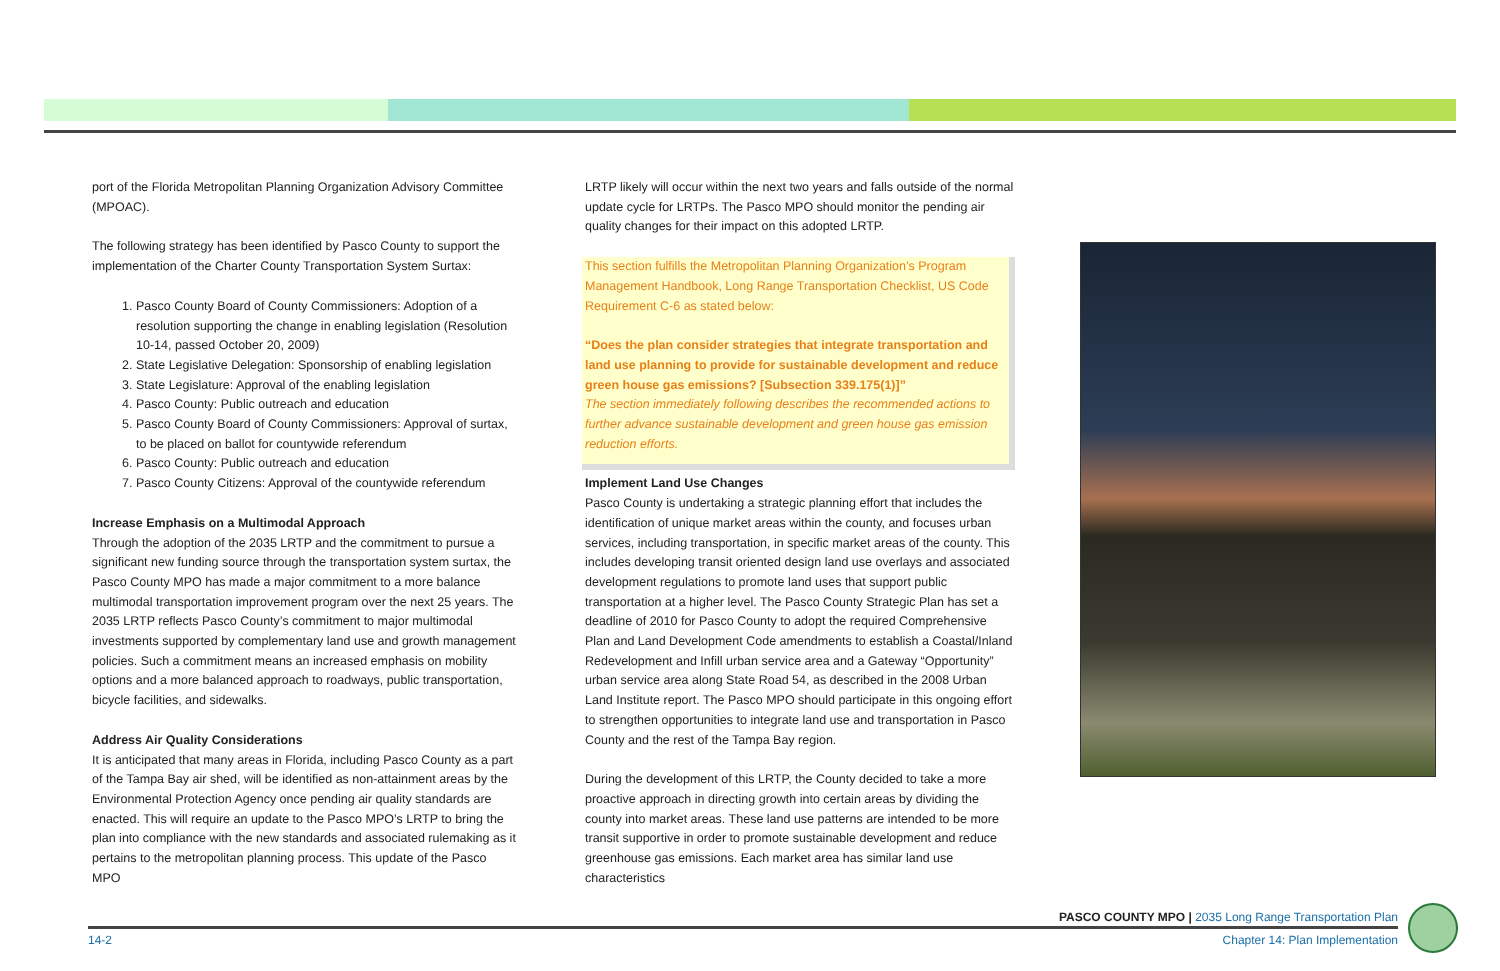port of the Florida Metropolitan Planning Organization Advisory Committee (MPOAC).
The following strategy has been identified by Pasco County to support the implementation of the Charter County Transportation System Surtax:
1. Pasco County Board of County Commissioners: Adoption of a resolution supporting the change in enabling legislation (Resolution 10-14, passed October 20, 2009)
2. State Legislative Delegation: Sponsorship of enabling legislation
3. State Legislature: Approval of the enabling legislation
4. Pasco County: Public outreach and education
5. Pasco County Board of County Commissioners: Approval of surtax, to be placed on ballot for countywide referendum
6. Pasco County: Public outreach and education
7. Pasco County Citizens: Approval of the countywide referendum
Increase Emphasis on a Multimodal Approach
Through the adoption of the 2035 LRTP and the commitment to pursue a significant new funding source through the transportation system surtax, the Pasco County MPO has made a major commitment to a more balance multimodal transportation improvement program over the next 25 years. The 2035 LRTP reflects Pasco County’s commitment to major multimodal investments supported by complementary land use and growth management policies. Such a commitment means an increased emphasis on mobility options and a more balanced approach to roadways, public transportation, bicycle facilities, and sidewalks.
Address Air Quality Considerations
It is anticipated that many areas in Florida, including Pasco County as a part of the Tampa Bay air shed, will be identified as non-attainment areas by the Environmental Protection Agency once pending air quality standards are enacted. This will require an update to the Pasco MPO’s LRTP to bring the plan into compliance with the new standards and associated rulemaking as it pertains to the metropolitan planning process. This update of the Pasco MPO
LRTP likely will occur within the next two years and falls outside of the normal update cycle for LRTPs. The Pasco MPO should monitor the pending air quality changes for their impact on this adopted LRTP.
This section fulfills the Metropolitan Planning Organization’s Program Management Handbook, Long Range Transportation Checklist, US Code Requirement C-6 as stated below:
“Does the plan consider strategies that integrate transportation and land use planning to provide for sustainable development and reduce green house gas emissions? [Subsection 339.175(1)]”
The section immediately following describes the recommended actions to further advance sustainable development and green house gas emission reduction efforts.
Implement Land Use Changes
Pasco County is undertaking a strategic planning effort that includes the identification of unique market areas within the county, and focuses urban services, including transportation, in specific market areas of the county. This includes developing transit oriented design land use overlays and associated development regulations to promote land uses that support public transportation at a higher level. The Pasco County Strategic Plan has set a deadline of 2010 for Pasco County to adopt the required Comprehensive Plan and Land Development Code amendments to establish a Coastal/Inland Redevelopment and Infill urban service area and a Gateway “Opportunity” urban service area along State Road 54, as described in the 2008 Urban Land Institute report. The Pasco MPO should participate in this ongoing effort to strengthen opportunities to integrate land use and transportation in Pasco County and the rest of the Tampa Bay region.
During the development of this LRTP, the County decided to take a more proactive approach in directing growth into certain areas by dividing the county into market areas. These land use patterns are intended to be more transit supportive in order to promote sustainable development and reduce greenhouse gas emissions. Each market area has similar land use characteristics
PASCO COUNTY MPO | 2035 Long Range Transportation Plan
14-2 Chapter 14: Plan Implementation